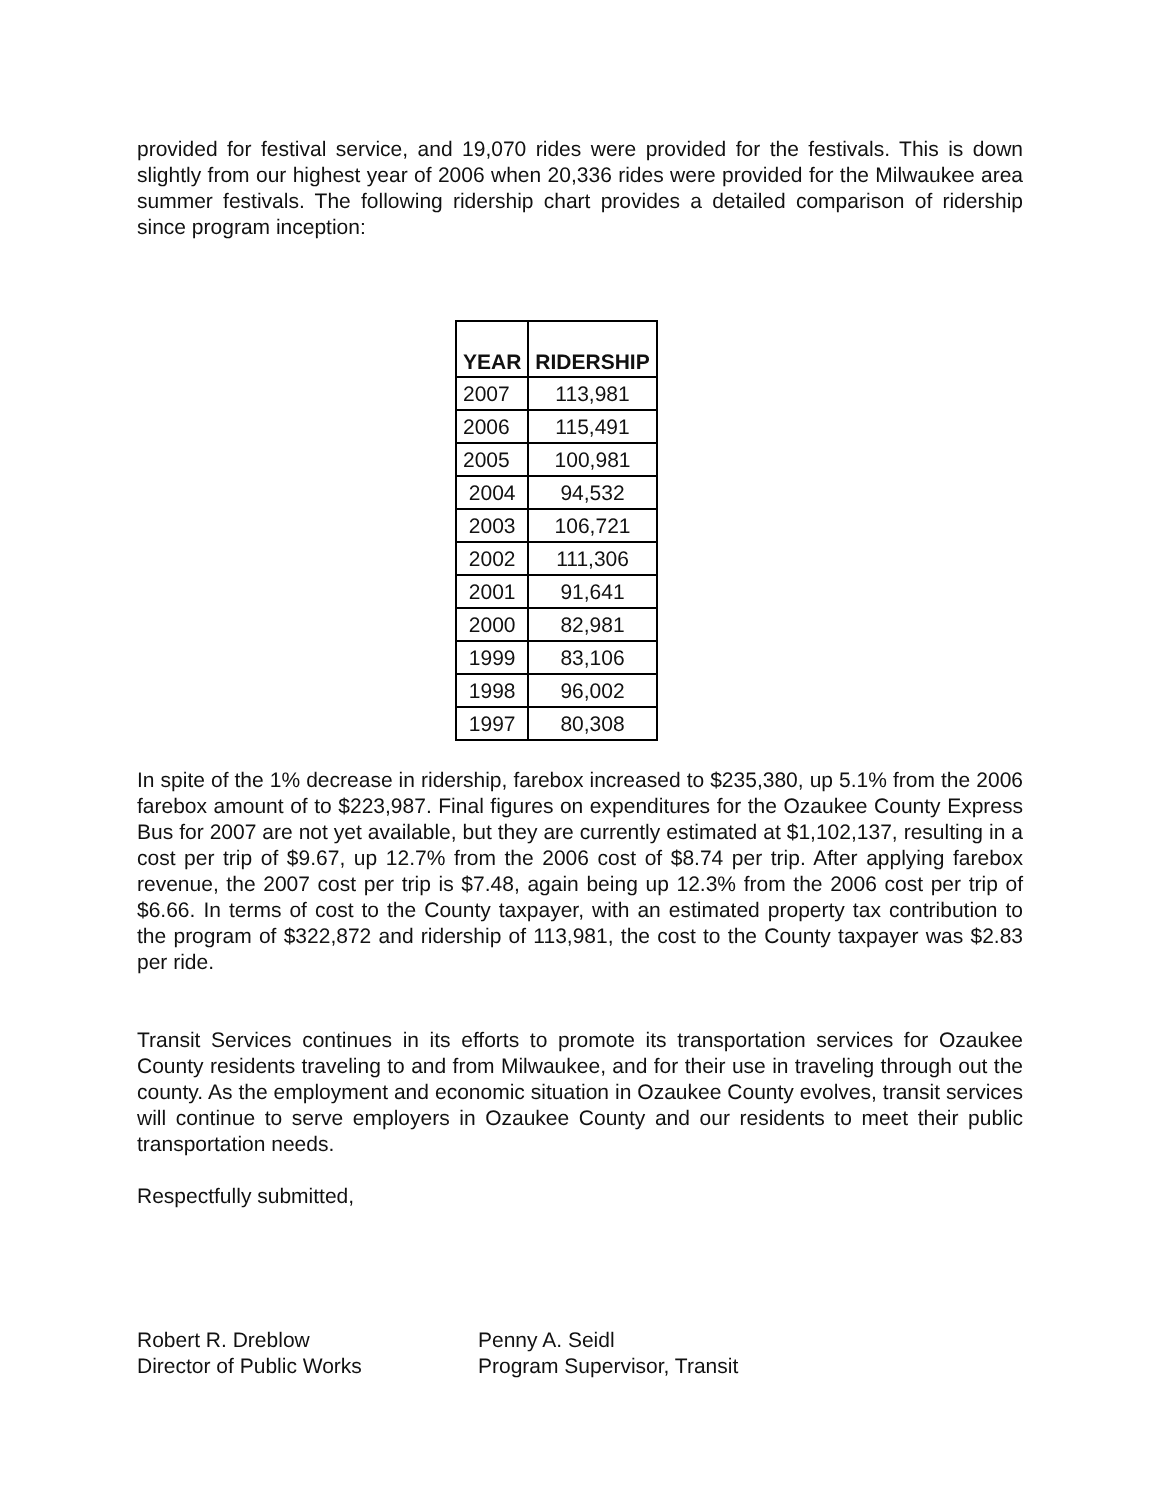provided for festival service, and 19,070 rides were provided for the festivals. This is down slightly from our highest year of 2006 when 20,336 rides were provided for the Milwaukee area summer festivals. The following ridership chart provides a detailed comparison of ridership since program inception:
| YEAR | RIDERSHIP |
| --- | --- |
| 2007 | 113,981 |
| 2006 | 115,491 |
| 2005 | 100,981 |
| 2004 | 94,532 |
| 2003 | 106,721 |
| 2002 | 111,306 |
| 2001 | 91,641 |
| 2000 | 82,981 |
| 1999 | 83,106 |
| 1998 | 96,002 |
| 1997 | 80,308 |
In spite of the 1% decrease in ridership, farebox increased to $235,380, up 5.1% from the 2006 farebox amount of to $223,987. Final figures on expenditures for the Ozaukee County Express Bus for 2007 are not yet available, but they are currently estimated at $1,102,137, resulting in a cost per trip of $9.67, up 12.7% from the 2006 cost of $8.74 per trip. After applying farebox revenue, the 2007 cost per trip is $7.48, again being up 12.3% from the 2006 cost per trip of $6.66. In terms of cost to the County taxpayer, with an estimated property tax contribution to the program of $322,872 and ridership of 113,981, the cost to the County taxpayer was $2.83 per ride.
Transit Services continues in its efforts to promote its transportation services for Ozaukee County residents traveling to and from Milwaukee, and for their use in traveling through out the county. As the employment and economic situation in Ozaukee County evolves, transit services will continue to serve employers in Ozaukee County and our residents to meet their public transportation needs.
Respectfully submitted,
Robert R. Dreblow
Director of Public Works
Penny A. Seidl
Program Supervisor, Transit